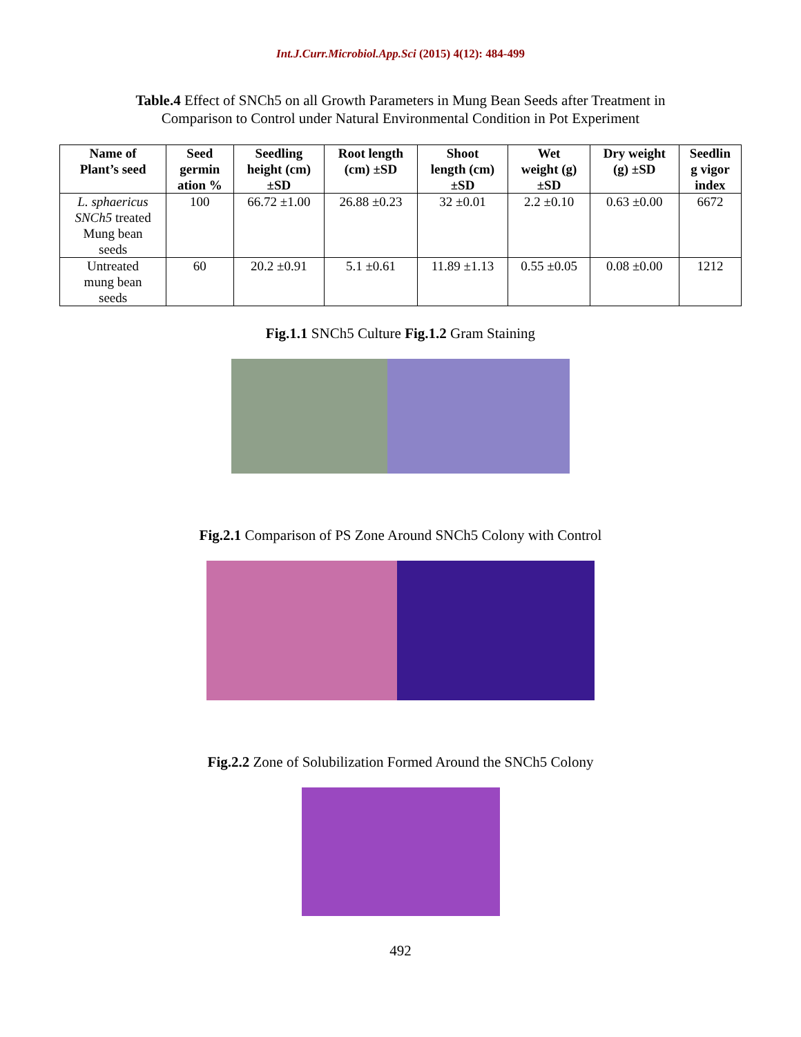Int.J.Curr.Microbiol.App.Sci (2015) 4(12): 484-499
Table.4 Effect of SNCh5 on all Growth Parameters in Mung Bean Seeds after Treatment in
Comparison to Control under Natural Environmental Condition in Pot Experiment
| Name of Plant’s seed | Seed germin ation % | Seedling height (cm) ±SD | Root length (cm) ±SD | Shoot length (cm) ±SD | Wet weight (g) ±SD | Dry weight (g) ±SD | Seedlin g vigor index |
| --- | --- | --- | --- | --- | --- | --- | --- |
| L. sphaericus SNCh5 treated Mung bean seeds | 100 | 66.72 ±1.00 | 26.88 ±0.23 | 32 ±0.01 | 2.2 ±0.10 | 0.63 ±0.00 | 6672 |
| Untreated mung bean seeds | 60 | 20.2 ±0.91 | 5.1 ±0.61 | 11.89 ±1.13 | 0.55 ±0.05 | 0.08 ±0.00 | 1212 |
Fig.1.1 SNCh5 Culture Fig.1.2 Gram Staining
Fig.2.1 Comparison of PS Zone Around SNCh5 Colony with Control
Fig.2.2 Zone of Solubilization Formed Around the SNCh5 Colony
492